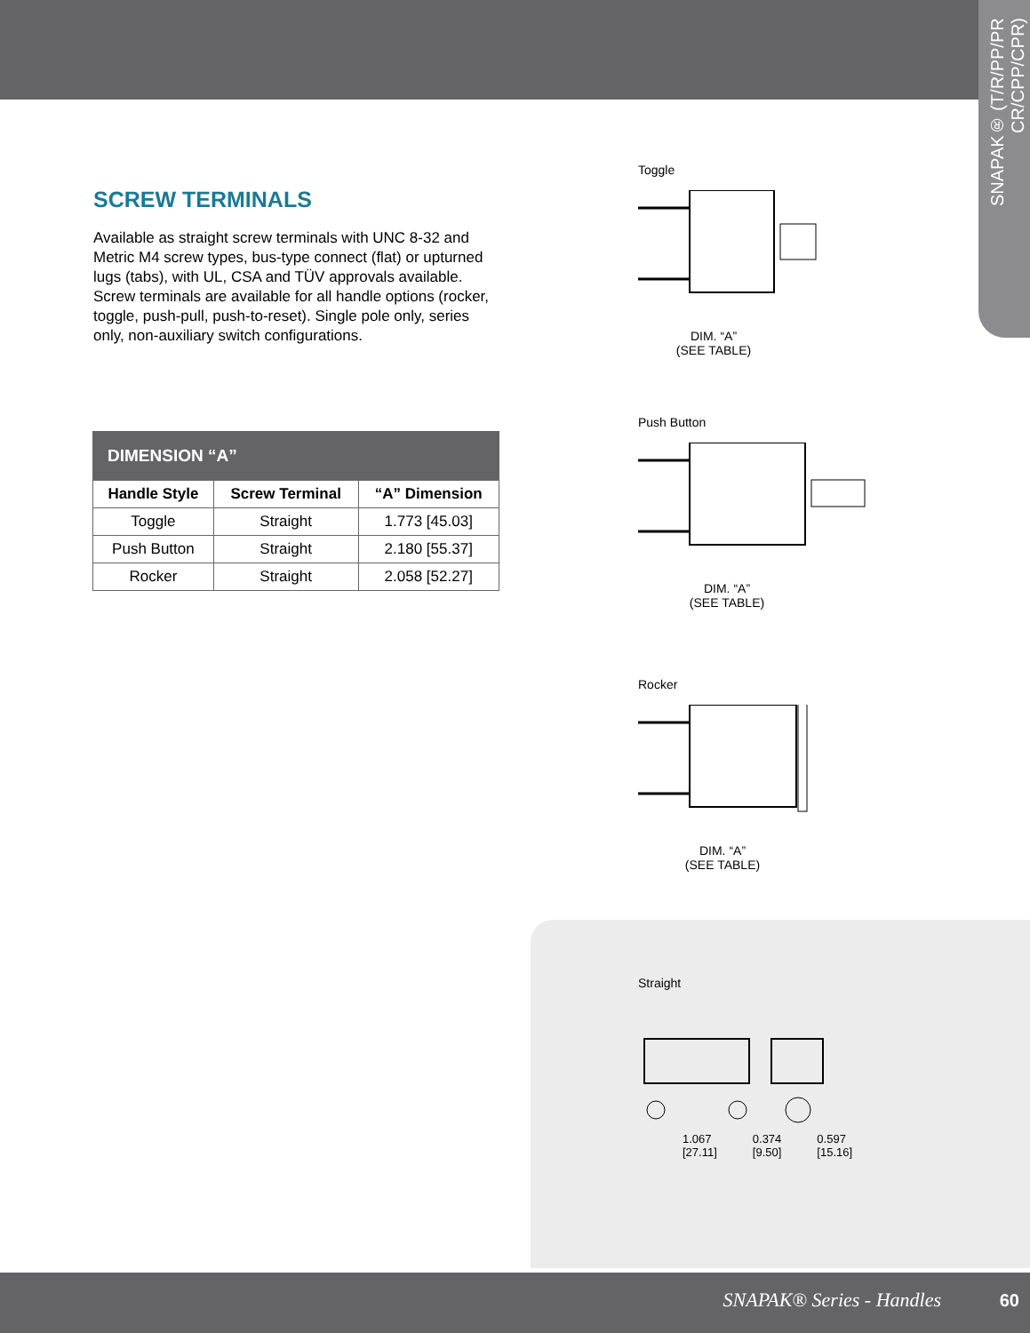SNAPAK® (T/R/PP/PR CR/CPP/CPR)
SCREW TERMINALS
Available as straight screw terminals with UNC 8-32 and Metric M4 screw types, bus-type connect (flat) or upturned lugs (tabs), with UL, CSA and TÜV approvals available. Screw terminals are available for all handle options (rocker, toggle, push-pull, push-to-reset). Single pole only, series only, non-auxiliary switch configurations.
| DIMENSION “A” | | |
| --- | --- | --- |
| Handle Style | Screw Terminal | “A” Dimension |
| Toggle | Straight | 1.773 [45.03] |
| Push Button | Straight | 2.180 [55.37] |
| Rocker | Straight | 2.058 [52.27] |
Toggle
DIM. “A”
(SEE TABLE)
Push Button
DIM. “A”
(SEE TABLE)
Rocker
DIM. “A”
(SEE TABLE)
Straight
1.067
[27.11] 0.374
[9.50] 0.597
[15.16]
SNAPAK® Series - Handles 60